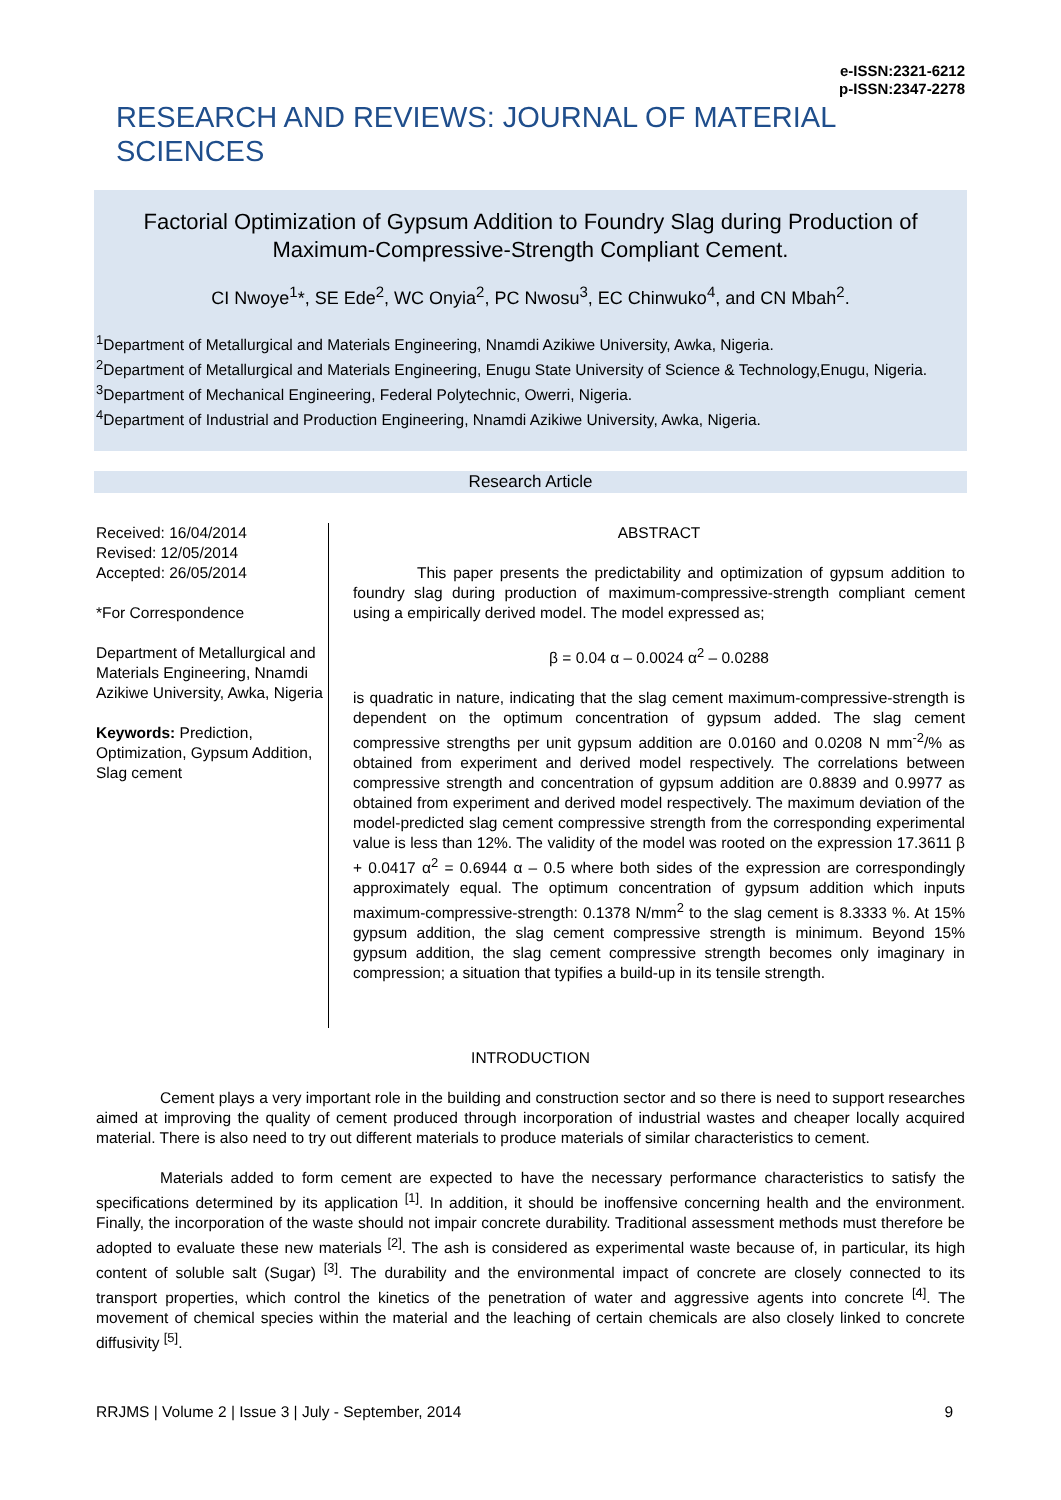e-ISSN:2321-6212
p-ISSN:2347-2278
RESEARCH AND REVIEWS: JOURNAL OF MATERIAL SCIENCES
Factorial Optimization of Gypsum Addition to Foundry Slag during Production of Maximum-Compressive-Strength Compliant Cement.
CI Nwoye<sup>1</sup>*, SE Ede<sup>2</sup>, WC Onyia<sup>2</sup>, PC Nwosu<sup>3</sup>, EC Chinwuko<sup>4</sup>, and CN Mbah<sup>2</sup>.
<sup>1</sup> Department of Metallurgical and Materials Engineering, Nnamdi Azikiwe University, Awka, Nigeria.
<sup>2</sup> Department of Metallurgical and Materials Engineering, Enugu State University of Science & Technology,Enugu, Nigeria.
<sup>3</sup> Department of Mechanical Engineering, Federal Polytechnic, Owerri, Nigeria.
<sup>4</sup> Department of Industrial and Production Engineering, Nnamdi Azikiwe University, Awka, Nigeria.
Research Article
Received: 16/04/2014
Revised: 12/05/2014
Accepted: 26/05/2014
*For Correspondence
Department of Metallurgical and Materials Engineering, Nnamdi Azikiwe University, Awka, Nigeria
Keywords: Prediction, Optimization, Gypsum Addition, Slag cement
ABSTRACT
This paper presents the predictability and optimization of gypsum addition to foundry slag during production of maximum-compressive-strength compliant cement using a empirically derived model. The model expressed as;
β = 0.04 α – 0.0024 α<sup>2</sup> – 0.0288
is quadratic in nature, indicating that the slag cement maximum-compressive-strength is dependent on the optimum concentration of gypsum added. The slag cement compressive strengths per unit gypsum addition are 0.0160 and 0.0208 N mm<sup>-2</sup>/% as obtained from experiment and derived model respectively. The correlations between compressive strength and concentration of gypsum addition are 0.8839 and 0.9977 as obtained from experiment and derived model respectively. The maximum deviation of the model-predicted slag cement compressive strength from the corresponding experimental value is less than 12%. The validity of the model was rooted on the expression 17.3611 β + 0.0417 α<sup>2</sup> = 0.6944 α – 0.5 where both sides of the expression are correspondingly approximately equal. The optimum concentration of gypsum addition which inputs maximum-compressive-strength: 0.1378 N/mm<sup>2</sup> to the slag cement is 8.3333 %. At 15% gypsum addition, the slag cement compressive strength is minimum. Beyond 15% gypsum addition, the slag cement compressive strength becomes only imaginary in compression; a situation that typifies a build-up in its tensile strength.
INTRODUCTION
Cement plays a very important role in the building and construction sector and so there is need to support researches aimed at improving the quality of cement produced through incorporation of industrial wastes and cheaper locally acquired material. There is also need to try out different materials to produce materials of similar characteristics to cement.
Materials added to form cement are expected to have the necessary performance characteristics to satisfy the specifications determined by its application <sup>[1]</sup>. In addition, it should be inoffensive concerning health and the environment. Finally, the incorporation of the waste should not impair concrete durability. Traditional assessment methods must therefore be adopted to evaluate these new materials <sup>[2]</sup>. The ash is considered as experimental waste because of, in particular, its high content of soluble salt (Sugar) <sup>[3]</sup>. The durability and the environmental impact of concrete are closely connected to its transport properties, which control the kinetics of the penetration of water and aggressive agents into concrete <sup>[4]</sup>. The movement of chemical species within the material and the leaching of certain chemicals are also closely linked to concrete diffusivity <sup>[5]</sup>.
RRJMS | Volume 2 | Issue 3 | July - September, 2014 9